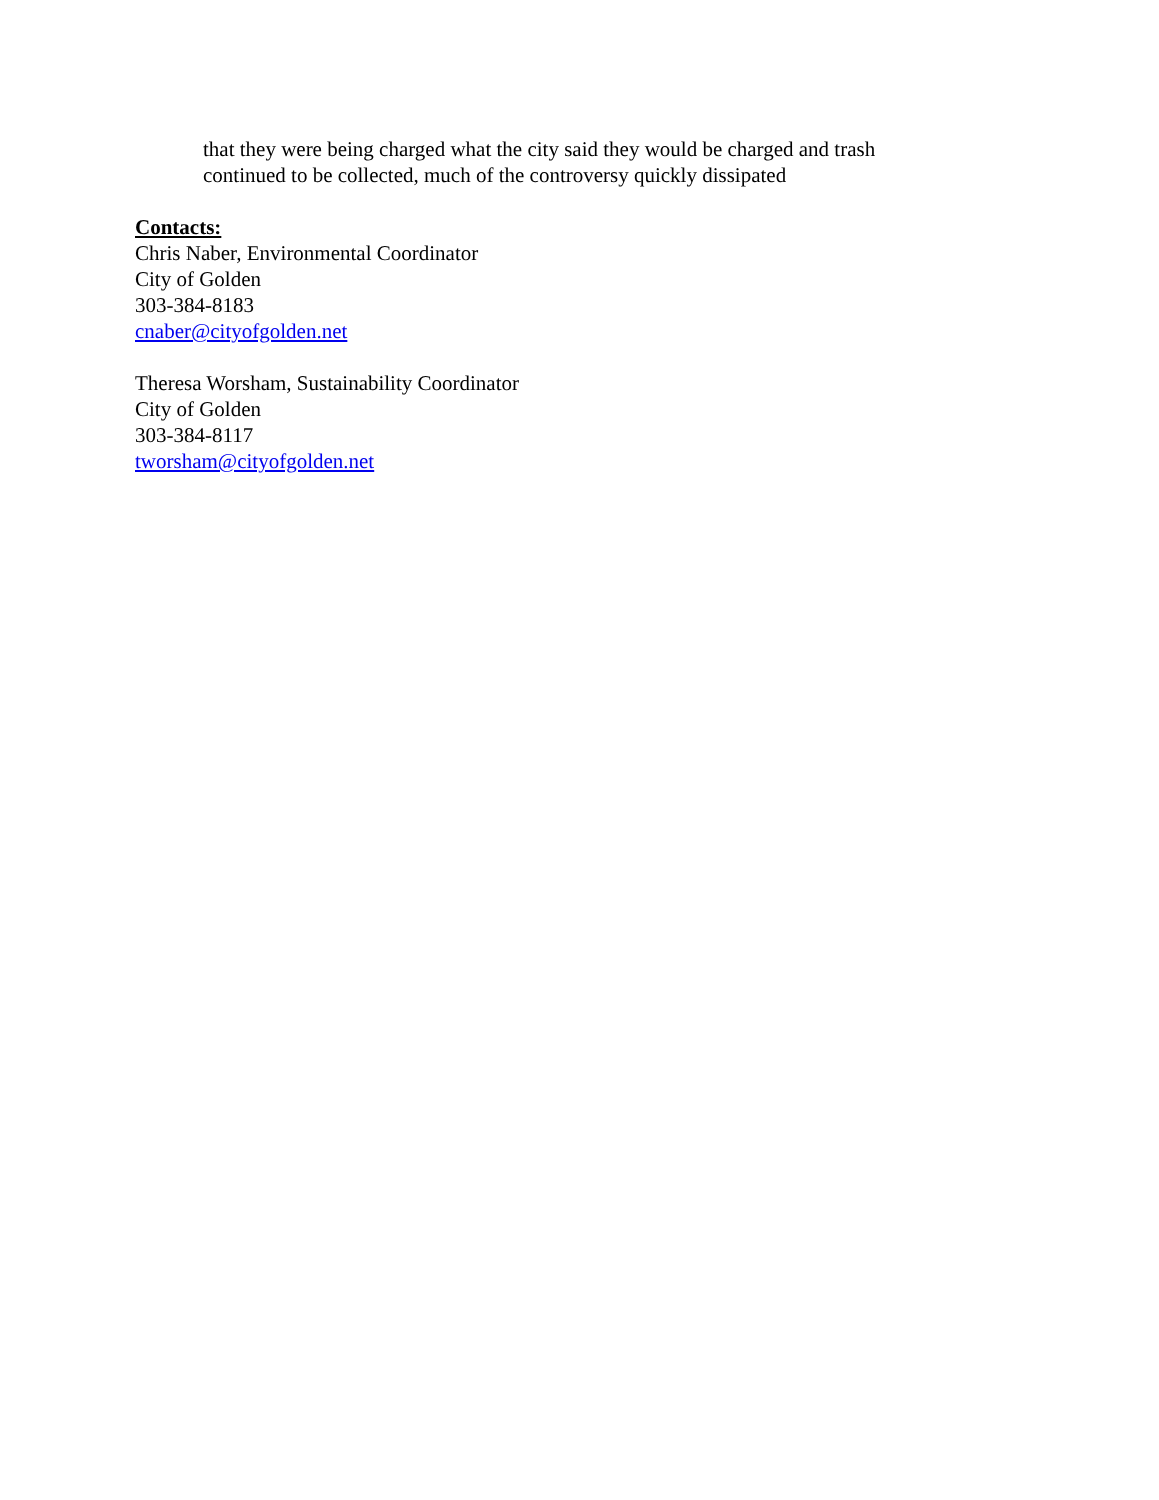that they were being charged what the city said they would be charged and trash continued to be collected, much of the controversy quickly dissipated
Contacts:
Chris Naber, Environmental Coordinator
City of Golden
303-384-8183
cnaber@cityofgolden.net
Theresa Worsham, Sustainability Coordinator
City of Golden
303-384-8117
tworsham@cityofgolden.net